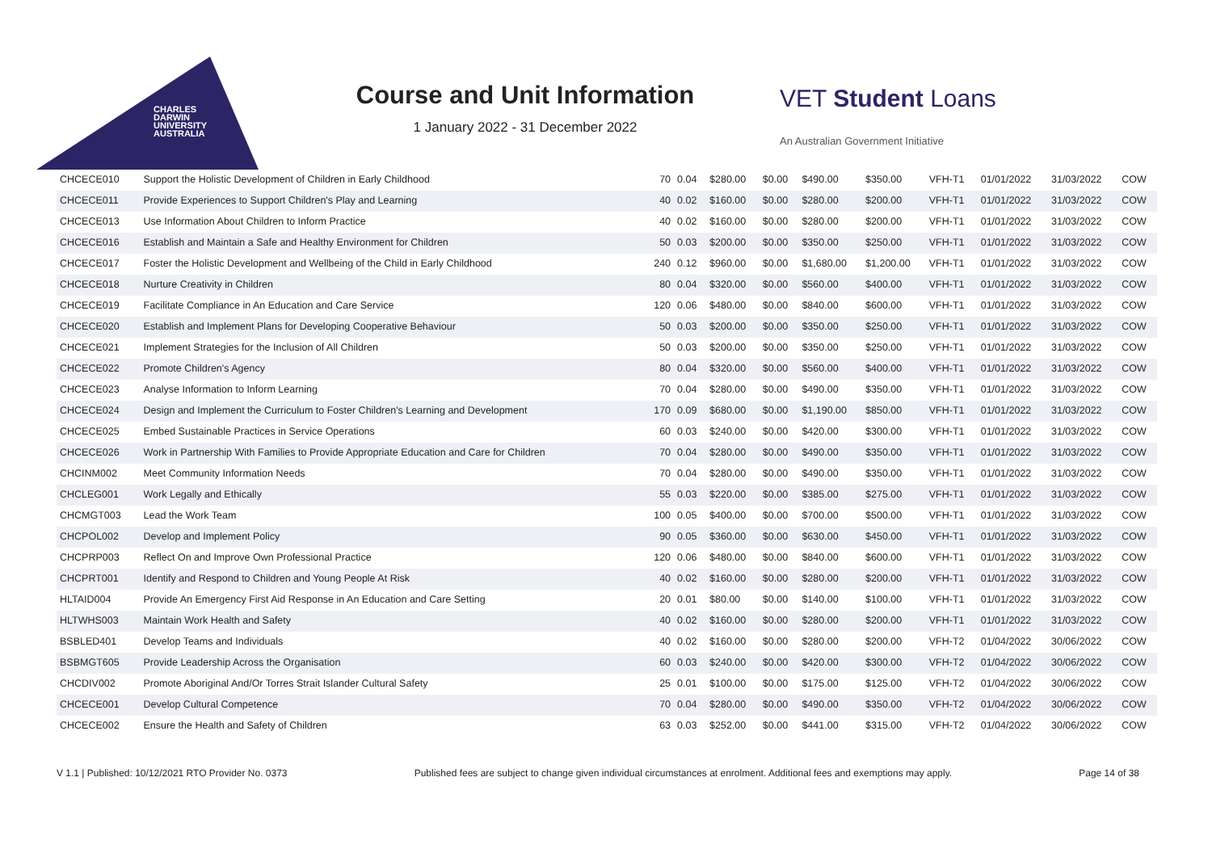CHARLES
DARWIN
UNIVERSITY
AUSTRALIA
Course and Unit Information
1 January 2022 - 31 December 2022
VET Student Loans
An Australian Government Initiative
| CHCECE010 | Support the Holistic Development of Children in Early Childhood | 70 | 0.04 | $280.00 | $0.00 | $490.00 | $350.00 | VFH-T1 | 01/01/2022 | 31/03/2022 | COW |
| CHCECE011 | Provide Experiences to Support Children's Play and Learning | 40 | 0.02 | $160.00 | $0.00 | $280.00 | $200.00 | VFH-T1 | 01/01/2022 | 31/03/2022 | COW |
| CHCECE013 | Use Information About Children to Inform Practice | 40 | 0.02 | $160.00 | $0.00 | $280.00 | $200.00 | VFH-T1 | 01/01/2022 | 31/03/2022 | COW |
| CHCECE016 | Establish and Maintain a Safe and Healthy Environment for Children | 50 | 0.03 | $200.00 | $0.00 | $350.00 | $250.00 | VFH-T1 | 01/01/2022 | 31/03/2022 | COW |
| CHCECE017 | Foster the Holistic Development and Wellbeing of the Child in Early Childhood | 240 | 0.12 | $960.00 | $0.00 | $1,680.00 | $1,200.00 | VFH-T1 | 01/01/2022 | 31/03/2022 | COW |
| CHCECE018 | Nurture Creativity in Children | 80 | 0.04 | $320.00 | $0.00 | $560.00 | $400.00 | VFH-T1 | 01/01/2022 | 31/03/2022 | COW |
| CHCECE019 | Facilitate Compliance in An Education and Care Service | 120 | 0.06 | $480.00 | $0.00 | $840.00 | $600.00 | VFH-T1 | 01/01/2022 | 31/03/2022 | COW |
| CHCECE020 | Establish and Implement Plans for Developing Cooperative Behaviour | 50 | 0.03 | $200.00 | $0.00 | $350.00 | $250.00 | VFH-T1 | 01/01/2022 | 31/03/2022 | COW |
| CHCECE021 | Implement Strategies for the Inclusion of All Children | 50 | 0.03 | $200.00 | $0.00 | $350.00 | $250.00 | VFH-T1 | 01/01/2022 | 31/03/2022 | COW |
| CHCECE022 | Promote Children's Agency | 80 | 0.04 | $320.00 | $0.00 | $560.00 | $400.00 | VFH-T1 | 01/01/2022 | 31/03/2022 | COW |
| CHCECE023 | Analyse Information to Inform Learning | 70 | 0.04 | $280.00 | $0.00 | $490.00 | $350.00 | VFH-T1 | 01/01/2022 | 31/03/2022 | COW |
| CHCECE024 | Design and Implement the Curriculum to Foster Children's Learning and Development | 170 | 0.09 | $680.00 | $0.00 | $1,190.00 | $850.00 | VFH-T1 | 01/01/2022 | 31/03/2022 | COW |
| CHCECE025 | Embed Sustainable Practices in Service Operations | 60 | 0.03 | $240.00 | $0.00 | $420.00 | $300.00 | VFH-T1 | 01/01/2022 | 31/03/2022 | COW |
| CHCECE026 | Work in Partnership With Families to Provide Appropriate Education and Care for Children | 70 | 0.04 | $280.00 | $0.00 | $490.00 | $350.00 | VFH-T1 | 01/01/2022 | 31/03/2022 | COW |
| CHCINM002 | Meet Community Information Needs | 70 | 0.04 | $280.00 | $0.00 | $490.00 | $350.00 | VFH-T1 | 01/01/2022 | 31/03/2022 | COW |
| CHCLEG001 | Work Legally and Ethically | 55 | 0.03 | $220.00 | $0.00 | $385.00 | $275.00 | VFH-T1 | 01/01/2022 | 31/03/2022 | COW |
| CHCMGT003 | Lead the Work Team | 100 | 0.05 | $400.00 | $0.00 | $700.00 | $500.00 | VFH-T1 | 01/01/2022 | 31/03/2022 | COW |
| CHCPOL002 | Develop and Implement Policy | 90 | 0.05 | $360.00 | $0.00 | $630.00 | $450.00 | VFH-T1 | 01/01/2022 | 31/03/2022 | COW |
| CHCPRP003 | Reflect On and Improve Own Professional Practice | 120 | 0.06 | $480.00 | $0.00 | $840.00 | $600.00 | VFH-T1 | 01/01/2022 | 31/03/2022 | COW |
| CHCPRT001 | Identify and Respond to Children and Young People At Risk | 40 | 0.02 | $160.00 | $0.00 | $280.00 | $200.00 | VFH-T1 | 01/01/2022 | 31/03/2022 | COW |
| HLTAID004 | Provide An Emergency First Aid Response in An Education and Care Setting | 20 | 0.01 | $80.00 | $0.00 | $140.00 | $100.00 | VFH-T1 | 01/01/2022 | 31/03/2022 | COW |
| HLTWHS003 | Maintain Work Health and Safety | 40 | 0.02 | $160.00 | $0.00 | $280.00 | $200.00 | VFH-T1 | 01/01/2022 | 31/03/2022 | COW |
| BSBLED401 | Develop Teams and Individuals | 40 | 0.02 | $160.00 | $0.00 | $280.00 | $200.00 | VFH-T2 | 01/04/2022 | 30/06/2022 | COW |
| BSBMGT605 | Provide Leadership Across the Organisation | 60 | 0.03 | $240.00 | $0.00 | $420.00 | $300.00 | VFH-T2 | 01/04/2022 | 30/06/2022 | COW |
| CHCDIV002 | Promote Aboriginal And/Or Torres Strait Islander Cultural Safety | 25 | 0.01 | $100.00 | $0.00 | $175.00 | $125.00 | VFH-T2 | 01/04/2022 | 30/06/2022 | COW |
| CHCECE001 | Develop Cultural Competence | 70 | 0.04 | $280.00 | $0.00 | $490.00 | $350.00 | VFH-T2 | 01/04/2022 | 30/06/2022 | COW |
| CHCECE002 | Ensure the Health and Safety of Children | 63 | 0.03 | $252.00 | $0.00 | $441.00 | $315.00 | VFH-T2 | 01/04/2022 | 30/06/2022 | COW |
V 1.1 | Published: 10/12/2021 RTO Provider No. 0373 Published fees are subject to change given individual circumstances at enrolment. Additional fees and exemptions may apply. Page 14 of 38